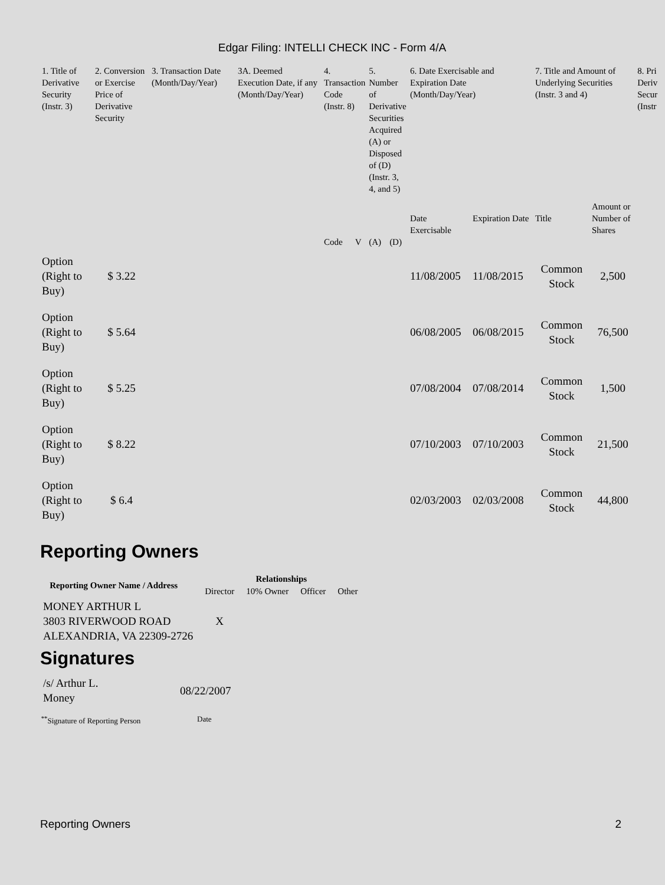Edgar Filing: INTELLI CHECK INC - Form 4/A
| 1. Title of Derivative Security (Instr. 3) | 2. Conversion or Exercise Price of Derivative Security | 3. Transaction Date (Month/Day/Year) | 3A. Deemed Execution Date, if any (Month/Day/Year) | 4. Transaction Code (Instr. 8) | | 5. Number of Derivative Securities Acquired (A) or Disposed of (D) (Instr. 3, 4, and 5) | | 6. Date Exercisable and Expiration Date (Month/Day/Year) | | 7. Title and Amount of Underlying Securities (Instr. 3 and 4) | | 8. Pri Deriv Secur (Instr |
| --- | --- | --- | --- | --- | --- | --- | --- | --- | --- | --- | --- | --- |
| | | | | Code | V | (A) | (D) | Date Exercisable | Expiration Date | Title | Amount or Number of Shares | |
| Option (Right to Buy) | $ 3.22 | | | | | | | 11/08/2005 | 11/08/2015 | Common Stock | 2,500 | |
| Option (Right to Buy) | $ 5.64 | | | | | | | 06/08/2005 | 06/08/2015 | Common Stock | 76,500 | |
| Option (Right to Buy) | $ 5.25 | | | | | | | 07/08/2004 | 07/08/2014 | Common Stock | 1,500 | |
| Option (Right to Buy) | $ 8.22 | | | | | | | 07/10/2003 | 07/10/2003 | Common Stock | 21,500 | |
| Option (Right to Buy) | $ 6.4 | | | | | | | 02/03/2003 | 02/03/2008 | Common Stock | 44,800 | |
Reporting Owners
| Reporting Owner Name / Address | Relationships | | | |
| --- | --- | --- | --- | --- |
| | Director | 10% Owner | Officer | Other |
| MONEY ARTHUR L 3803 RIVERWOOD ROAD ALEXANDRIA, VA 22309-2726 | X | | | |
Signatures
| /s/ Arthur L. Money | 08/22/2007 |
| <sup>**</sup> Signature of Reporting Person | Date |
Reporting Owners 2